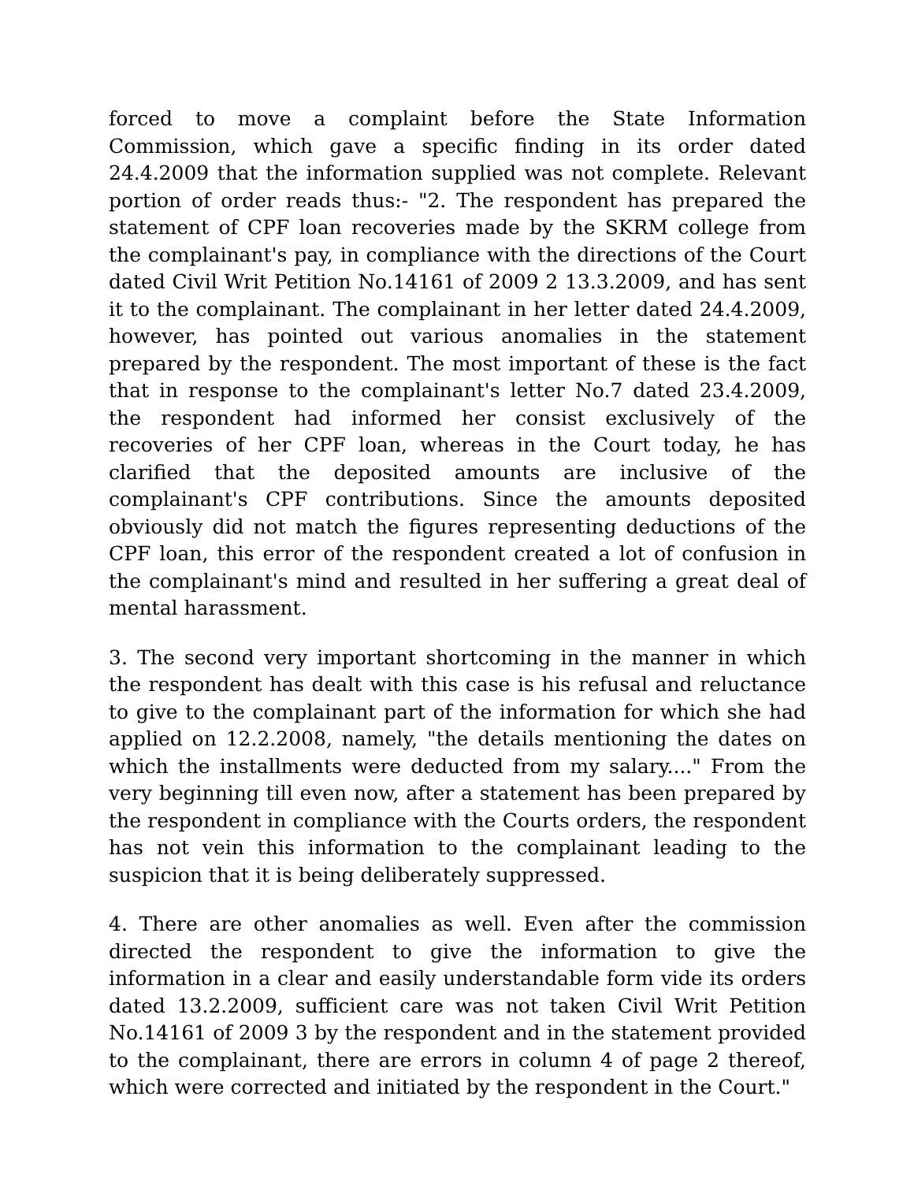forced to move a complaint before the State Information Commission, which gave a specific finding in its order dated 24.4.2009 that the information supplied was not complete. Relevant portion of order reads thus:- "2. The respondent has prepared the statement of CPF loan recoveries made by the SKRM college from the complainant's pay, in compliance with the directions of the Court dated Civil Writ Petition No.14161 of 2009 2 13.3.2009, and has sent it to the complainant. The complainant in her letter dated 24.4.2009, however, has pointed out various anomalies in the statement prepared by the respondent. The most important of these is the fact that in response to the complainant's letter No.7 dated 23.4.2009, the respondent had informed her consist exclusively of the recoveries of her CPF loan, whereas in the Court today, he has clarified that the deposited amounts are inclusive of the complainant's CPF contributions. Since the amounts deposited obviously did not match the figures representing deductions of the CPF loan, this error of the respondent created a lot of confusion in the complainant's mind and resulted in her suffering a great deal of mental harassment.
3. The second very important shortcoming in the manner in which the respondent has dealt with this case is his refusal and reluctance to give to the complainant part of the information for which she had applied on 12.2.2008, namely, "the details mentioning the dates on which the installments were deducted from my salary...." From the very beginning till even now, after a statement has been prepared by the respondent in compliance with the Courts orders, the respondent has not vein this information to the complainant leading to the suspicion that it is being deliberately suppressed.
4. There are other anomalies as well. Even after the commission directed the respondent to give the information to give the information in a clear and easily understandable form vide its orders dated 13.2.2009, sufficient care was not taken Civil Writ Petition No.14161 of 2009 3 by the respondent and in the statement provided to the complainant, there are errors in column 4 of page 2 thereof, which were corrected and initiated by the respondent in the Court."